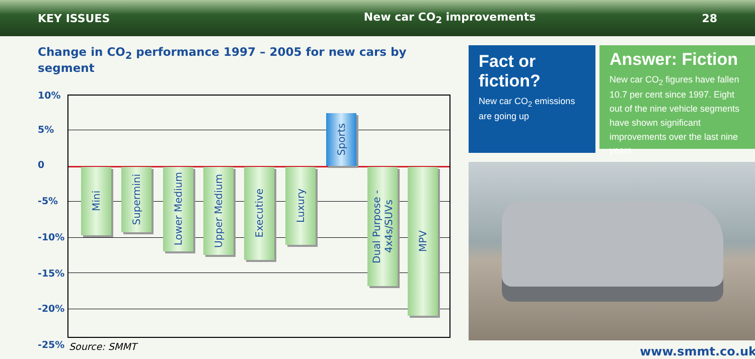KEY ISSUES New car CO<sub>2</sub> improvements 28
Change in CO<sub>2</sub> performance 1997 – 2005 for new cars by segment
10%
5%
0
-5%
-10%
-15%
-20%
-25%
Mini
Supermini
Lower Medium
Upper Medium
Executive
Luxury
Sports
Dual Purpose - 4x4s/SUVs
MPV
Source: SMMT
Fact or fiction?
New car CO<sub>2</sub> emissions are going up
Answer: Fiction
New car CO<sub>2</sub> figures have fallen 10.7 per cent since 1997. Eight out of the nine vehicle segments have shown significant improvements over the last nine years
www.smmt.co.uk